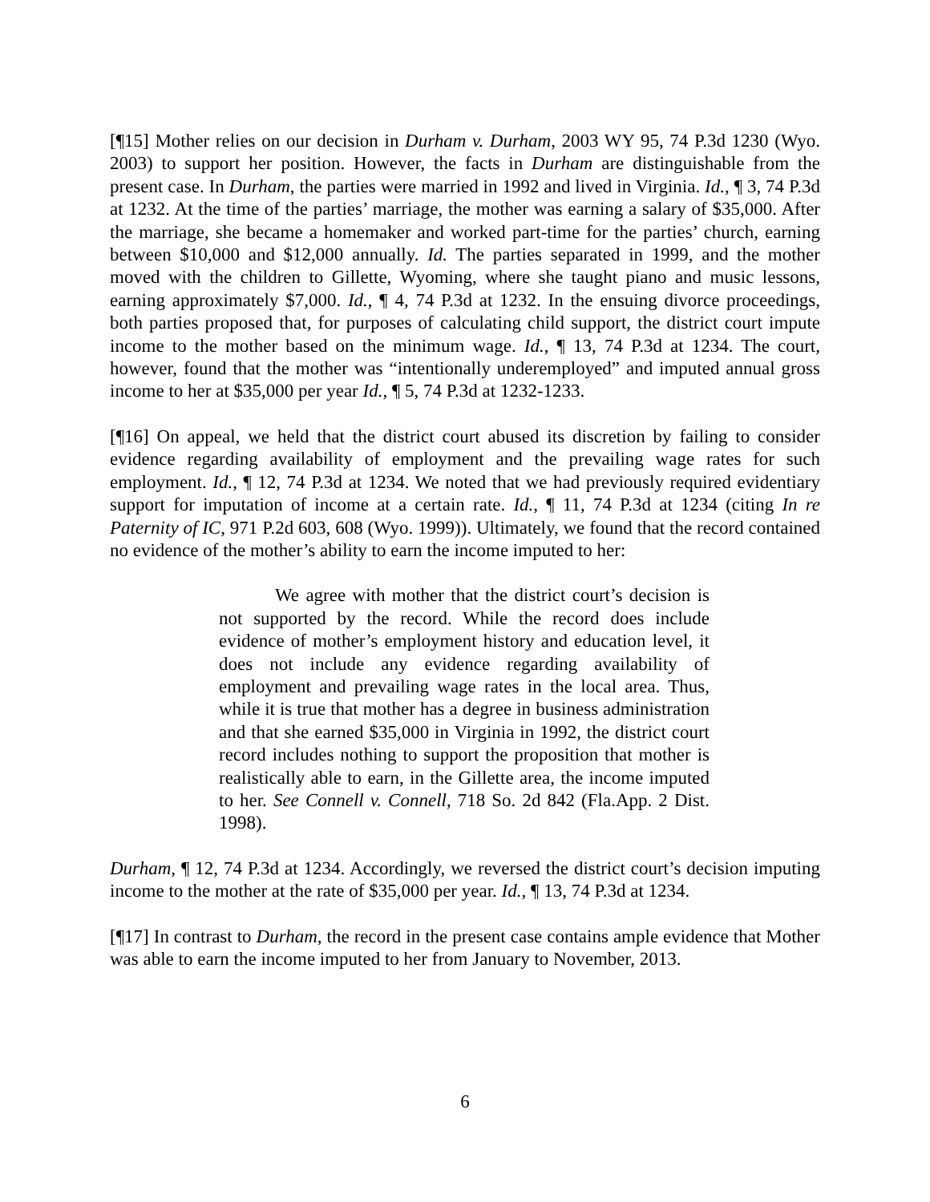[¶15] Mother relies on our decision in Durham v. Durham, 2003 WY 95, 74 P.3d 1230 (Wyo. 2003) to support her position. However, the facts in Durham are distinguishable from the present case. In Durham, the parties were married in 1992 and lived in Virginia. Id., ¶ 3, 74 P.3d at 1232. At the time of the parties’ marriage, the mother was earning a salary of $35,000. After the marriage, she became a homemaker and worked part-time for the parties’ church, earning between $10,000 and $12,000 annually. Id. The parties separated in 1999, and the mother moved with the children to Gillette, Wyoming, where she taught piano and music lessons, earning approximately $7,000. Id., ¶ 4, 74 P.3d at 1232. In the ensuing divorce proceedings, both parties proposed that, for purposes of calculating child support, the district court impute income to the mother based on the minimum wage. Id., ¶ 13, 74 P.3d at 1234. The court, however, found that the mother was “intentionally underemployed” and imputed annual gross income to her at $35,000 per year Id., ¶ 5, 74 P.3d at 1232-1233.
[¶16] On appeal, we held that the district court abused its discretion by failing to consider evidence regarding availability of employment and the prevailing wage rates for such employment. Id., ¶ 12, 74 P.3d at 1234. We noted that we had previously required evidentiary support for imputation of income at a certain rate. Id., ¶ 11, 74 P.3d at 1234 (citing In re Paternity of IC, 971 P.2d 603, 608 (Wyo. 1999)). Ultimately, we found that the record contained no evidence of the mother’s ability to earn the income imputed to her:
We agree with mother that the district court’s decision is not supported by the record. While the record does include evidence of mother’s employment history and education level, it does not include any evidence regarding availability of employment and prevailing wage rates in the local area. Thus, while it is true that mother has a degree in business administration and that she earned $35,000 in Virginia in 1992, the district court record includes nothing to support the proposition that mother is realistically able to earn, in the Gillette area, the income imputed to her. See Connell v. Connell, 718 So. 2d 842 (Fla.App. 2 Dist. 1998).
Durham, ¶ 12, 74 P.3d at 1234. Accordingly, we reversed the district court’s decision imputing income to the mother at the rate of $35,000 per year. Id., ¶ 13, 74 P.3d at 1234.
[¶17] In contrast to Durham, the record in the present case contains ample evidence that Mother was able to earn the income imputed to her from January to November, 2013.
6